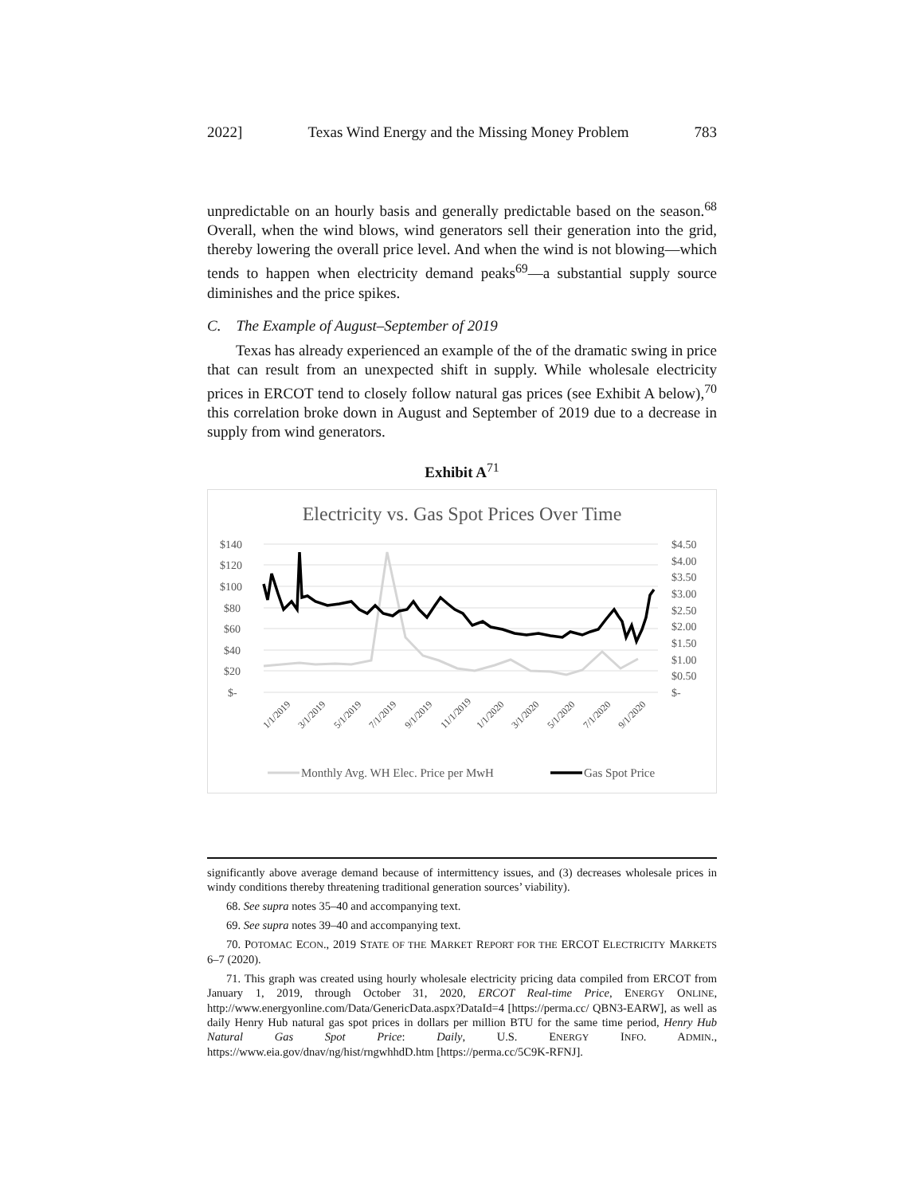2022] Texas Wind Energy and the Missing Money Problem 783
unpredictable on an hourly basis and generally predictable based on the season.<sup>68</sup> Overall, when the wind blows, wind generators sell their generation into the grid, thereby lowering the overall price level. And when the wind is not blowing—which tends to happen when electricity demand peaks<sup>69</sup>—a substantial supply source diminishes and the price spikes.
C. The Example of August–September of 2019
Texas has already experienced an example of the of the dramatic swing in price that can result from an unexpected shift in supply. While wholesale electricity prices in ERCOT tend to closely follow natural gas prices (see Exhibit A below),<sup>70</sup> this correlation broke down in August and September of 2019 due to a decrease in supply from wind generators.
Exhibit A<sup>71</sup>
Electricity vs. Gas Spot Prices Over Time
$140
$120
$100
$80
$60
$40
$20
$-
$4.50
$4.00
$3.50
$3.00
$2.50
$2.00
$1.50
$1.00
$0.50
$-
1/1/2019
3/1/2019
5/1/2019
7/1/2019
9/1/2019
11/1/2019
1/1/2020
3/1/2020
5/1/2020
7/1/2020
9/1/2020
Monthly Avg. WH Elec. Price per MwH
Gas Spot Price
significantly above average demand because of intermittency issues, and (3) decreases wholesale prices in windy conditions thereby threatening traditional generation sources’ viability).
68. See supra notes 35–40 and accompanying text.
69. See supra notes 39–40 and accompanying text.
70. POTOMAC ECON., 2019 STATE OF THE MARKET REPORT FOR THE ERCOT ELECTRICITY MARKETS 6–7 (2020).
71. This graph was created using hourly wholesale electricity pricing data compiled from ERCOT from January 1, 2019, through October 31, 2020, ERCOT Real-time Price, ENERGY ONLINE, http://www.energyonline.com/Data/GenericData.aspx?DataId=4 [https://perma.cc/ QBN3-EARW], as well as daily Henry Hub natural gas spot prices in dollars per million BTU for the same time period, Henry Hub Natural Gas Spot Price: Daily, U.S. ENERGY INFO. ADMIN., https://www.eia.gov/dnav/ng/hist/rngwhhdD.htm [https://perma.cc/5C9K-RFNJ].